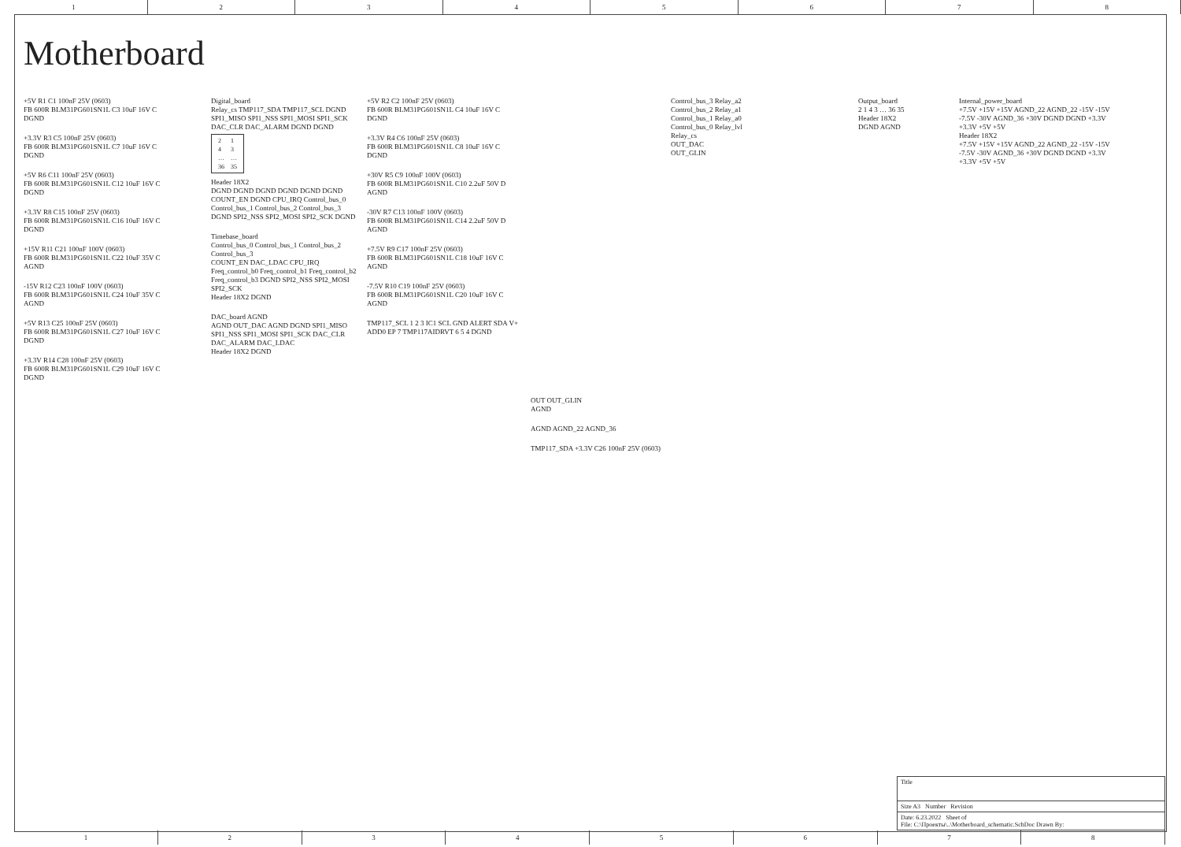1 2 3 4 5 6 7 8
Motherboard
+5V R1 C1 100nF 25V (0603)
FB 600R BLM31PG601SN1L C3 10uF 16V C
DGND
+3.3V R3 C5 100nF 25V (0603)
FB 600R BLM31PG601SN1L C7 10uF 16V C
DGND
+5V R6 C11 100nF 25V (0603)
FB 600R BLM31PG601SN1L C12 10uF 16V C
DGND
+3.3V R8 C15 100nF 25V (0603)
FB 600R BLM31PG601SN1L C16 10uF 16V C
DGND
+15V R11 C21 100nF 100V (0603)
FB 600R BLM31PG601SN1L C22 10uF 35V C
AGND
-15V R12 C23 100nF 100V (0603)
FB 600R BLM31PG601SN1L C24 10uF 35V C
AGND
+5V R13 C25 100nF 25V (0603)
FB 600R BLM31PG601SN1L C27 10uF 16V C
DGND
+3.3V R14 C28 100nF 25V (0603)
FB 600R BLM31PG601SN1L C29 10uF 16V C
DGND
Digital_board
Relay_cs TMP117_SDA TMP117_SCL DGND SPI1_MISO SPI1_NSS SPI1_MOSI SPI1_SCK DAC_CLR DAC_ALARM DGND DGND
| 2 | 1 |
| 4 | 3 |
| … | … |
| 36 | 35 |
Header 18X2
DGND DGND DGND DGND DGND DGND COUNT_EN DGND CPU_IRQ Control_bus_0 Control_bus_1 Control_bus_2 Control_bus_3 DGND SPI2_NSS SPI2_MOSI SPI2_SCK DGND
Timebase_board
Control_bus_0 Control_bus_1 Control_bus_2 Control_bus_3
COUNT_EN DAC_LDAC CPU_IRQ Freq_control_b0 Freq_control_b1 Freq_control_b2 Freq_control_b3 DGND SPI2_NSS SPI2_MOSI SPI2_SCK
Header 18X2 DGND
DAC_board AGND
AGND OUT_DAC AGND DGND SPI1_MISO SPI1_NSS SPI1_MOSI SPI1_SCK DAC_CLR DAC_ALARM DAC_LDAC
Header 18X2 DGND
+5V R2 C2 100nF 25V (0603)
FB 600R BLM31PG601SN1L C4 10uF 16V C
DGND
+3.3V R4 C6 100nF 25V (0603)
FB 600R BLM31PG601SN1L C8 10uF 16V C
DGND
+30V R5 C9 100nF 100V (0603)
FB 600R BLM31PG601SN1L C10 2.2uF 50V D
AGND
-30V R7 C13 100nF 100V (0603)
FB 600R BLM31PG601SN1L C14 2.2uF 50V D
AGND
+7.5V R9 C17 100nF 25V (0603)
FB 600R BLM31PG601SN1L C18 10uF 16V C
AGND
-7.5V R10 C19 100nF 25V (0603)
FB 600R BLM31PG601SN1L C20 10uF 16V C
AGND
TMP117_SCL 1 2 3 IC1 SCL GND ALERT SDA V+ ADD0 EP 7 TMP117AIDRVT 6 5 4 DGND
OUT OUT_GLIN
AGND
AGND AGND_22 AGND_36
TMP117_SDA +3.3V C26 100nF 25V (0603)
Control_bus_3 Relay_a2
Control_bus_2 Relay_a1
Control_bus_1 Relay_a0
Control_bus_0 Relay_lvl
Relay_cs
OUT_DAC
OUT_GLIN
Output_board
2 1 4 3 … 36 35
Header 18X2
DGND AGND
Internal_power_board
+7.5V +15V +15V AGND_22 AGND_22 -15V -15V -7.5V -30V AGND_36 +30V DGND DGND +3.3V +3.3V +5V +5V
Header 18X2
+7.5V +15V +15V AGND_22 AGND_22 -15V -15V -7.5V -30V AGND_36 +30V DGND DGND +3.3V +3.3V +5V +5V
Title
Size A3 Number Revision
Date: 6.23.2022 Sheet of
File: C:\Проекты\..\Motherboard_schematic.SchDoc Drawn By:
1 2 3 4 5 6 7 8